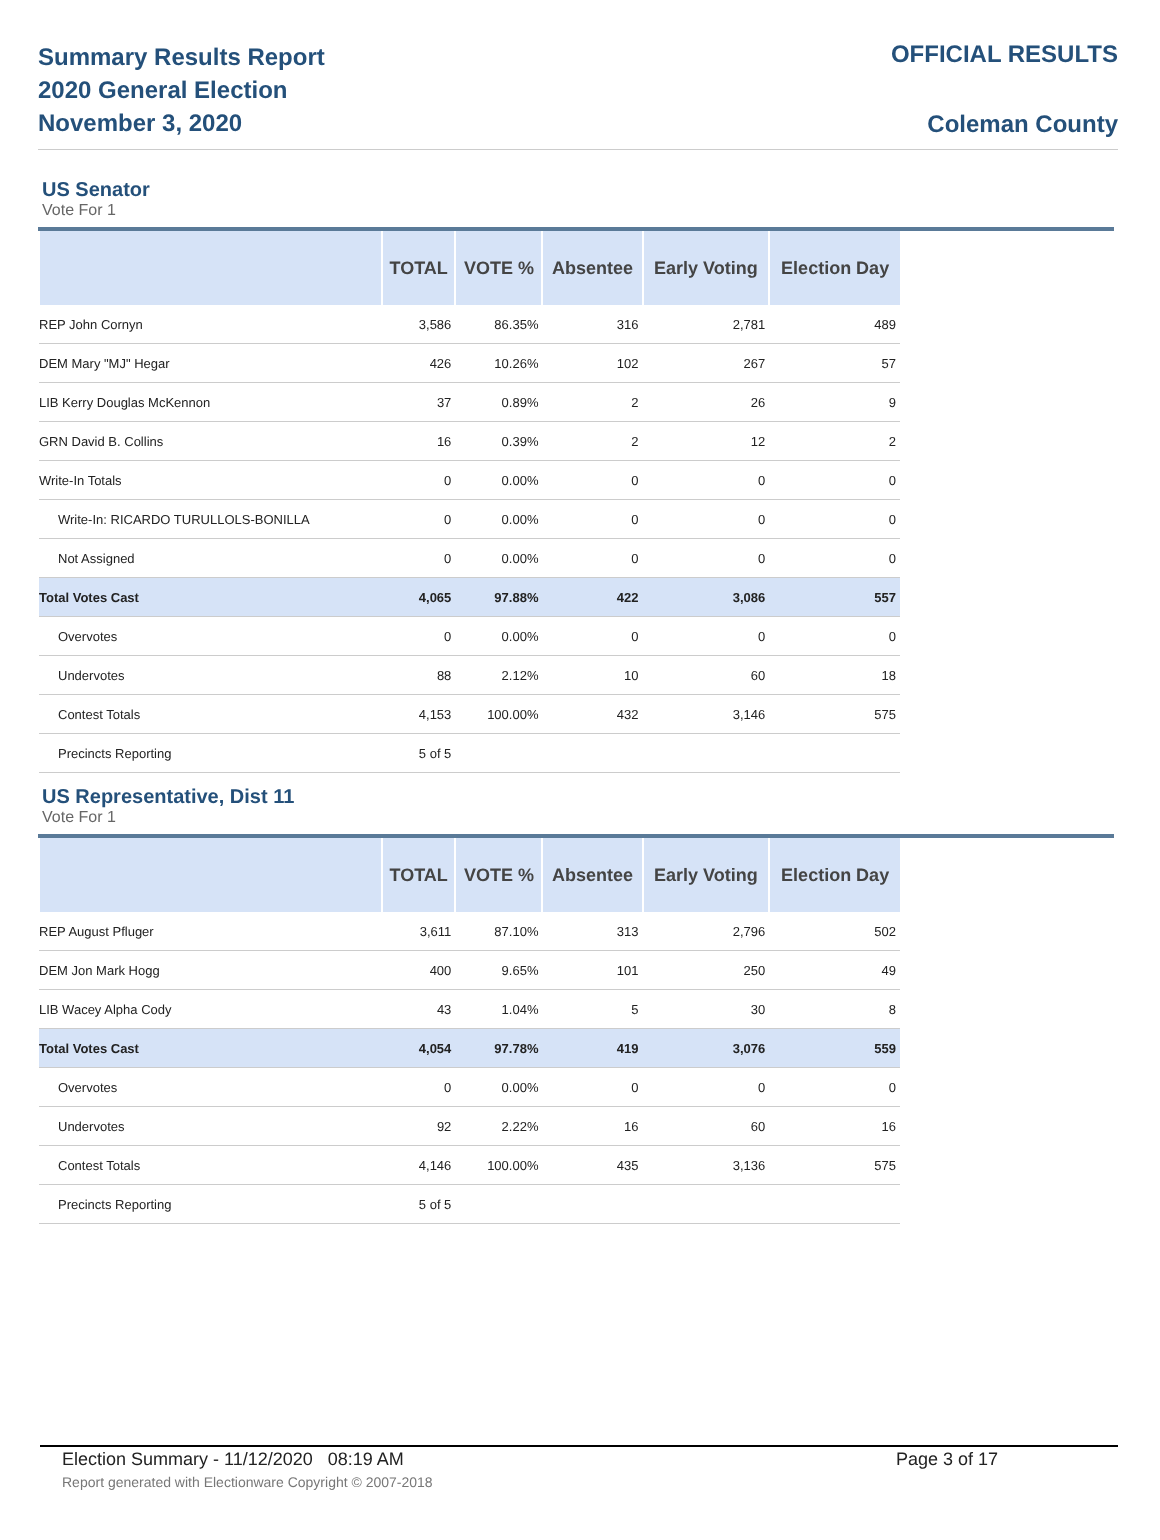Summary Results Report
2020 General Election
November 3, 2020
OFFICIAL RESULTS
Coleman County
US Senator
Vote For 1
| | TOTAL | VOTE % | Absentee | Early Voting | Election Day |
| --- | --- | --- | --- | --- | --- |
| REP John Cornyn | 3,586 | 86.35% | 316 | 2,781 | 489 |
| DEM Mary "MJ" Hegar | 426 | 10.26% | 102 | 267 | 57 |
| LIB Kerry Douglas McKennon | 37 | 0.89% | 2 | 26 | 9 |
| GRN David B. Collins | 16 | 0.39% | 2 | 12 | 2 |
| Write-In Totals | 0 | 0.00% | 0 | 0 | 0 |
| Write-In: RICARDO TURULLOLS-BONILLA | 0 | 0.00% | 0 | 0 | 0 |
| Not Assigned | 0 | 0.00% | 0 | 0 | 0 |
| Total Votes Cast | 4,065 | 97.88% | 422 | 3,086 | 557 |
| Overvotes | 0 | 0.00% | 0 | 0 | 0 |
| Undervotes | 88 | 2.12% | 10 | 60 | 18 |
| Contest Totals | 4,153 | 100.00% | 432 | 3,146 | 575 |
| Precincts Reporting | 5 of 5 | | | | |
US Representative, Dist 11
Vote For 1
| | TOTAL | VOTE % | Absentee | Early Voting | Election Day |
| --- | --- | --- | --- | --- | --- |
| REP August Pfluger | 3,611 | 87.10% | 313 | 2,796 | 502 |
| DEM Jon Mark Hogg | 400 | 9.65% | 101 | 250 | 49 |
| LIB Wacey Alpha Cody | 43 | 1.04% | 5 | 30 | 8 |
| Total Votes Cast | 4,054 | 97.78% | 419 | 3,076 | 559 |
| Overvotes | 0 | 0.00% | 0 | 0 | 0 |
| Undervotes | 92 | 2.22% | 16 | 60 | 16 |
| Contest Totals | 4,146 | 100.00% | 435 | 3,136 | 575 |
| Precincts Reporting | 5 of 5 | | | | |
Election Summary - 11/12/2020 08:19 AM Page 3 of 17
Report generated with Electionware Copyright © 2007-2018